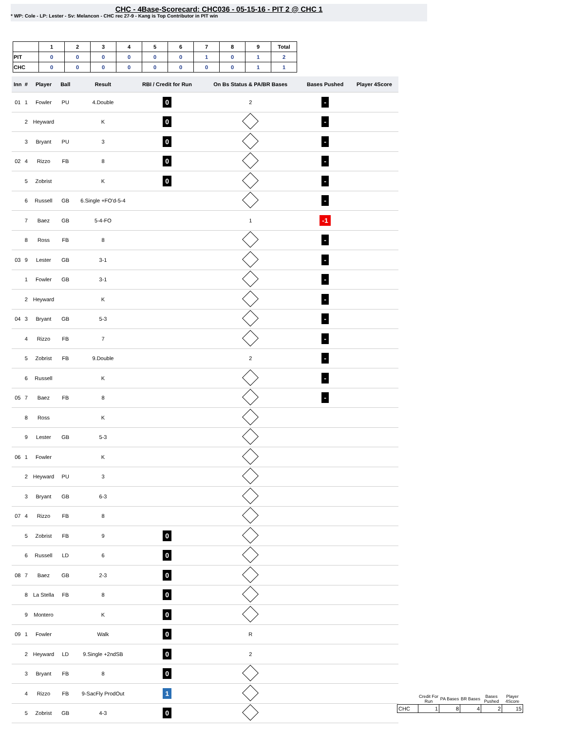CHC - 4Base-Scorecard: CHC036 - 05-15-16 - PIT 2 @ CHC 1
* WP: Cole - LP: Lester - Sv: Melancon - CHC rec 27-9 - Kang is Top Contributor in PIT win
| | 1 | 2 | 3 | 4 | 5 | 6 | 7 | 8 | 9 | Total |
| --- | --- | --- | --- | --- | --- | --- | --- | --- | --- | --- |
| PIT | 0 | 0 | 0 | 0 | 0 | 0 | 1 | 0 | 1 | 2 |
| CHC | 0 | 0 | 0 | 0 | 0 | 0 | 0 | 0 | 1 | 1 |
| Inn | # | Player | Ball | Result | RBI / Credit for Run | On Bs Status & PA/BR Bases | Bases Pushed | Player 4Score |
| --- | --- | --- | --- | --- | --- | --- | --- | --- |
| 01 | 1 | Fowler | PU | 4.Double | 0 | 2 | - | |
| | 2 | Heyward | | K | 0 | | - | |
| | 3 | Bryant | PU | 3 | 0 | | - | |
| 02 | 4 | Rizzo | FB | 8 | 0 | | - | |
| | 5 | Zobrist | | K | 0 | | - | |
| | 6 | Russell | GB | 6.Single +FO'd-5-4 | | | - | |
| | 7 | Baez | GB | 5-4-FO | | 1 | -1 | |
| | 8 | Ross | FB | 8 | | | - | |
| 03 | 9 | Lester | GB | 3-1 | | | - | |
| | 1 | Fowler | GB | 3-1 | | | - | |
| | 2 | Heyward | | K | | | - | |
| 04 | 3 | Bryant | GB | 5-3 | | | - | |
| | 4 | Rizzo | FB | 7 | | | - | |
| | 5 | Zobrist | FB | 9.Double | | 2 | - | |
| | 6 | Russell | | K | | | - | |
| 05 | 7 | Baez | FB | 8 | | | - | |
| | 8 | Ross | | K | | | | |
| | 9 | Lester | GB | 5-3 | | | | |
| 06 | 1 | Fowler | | K | | | | |
| | 2 | Heyward | PU | 3 | | | | |
| | 3 | Bryant | GB | 6-3 | | | | |
| 07 | 4 | Rizzo | FB | 8 | | | | |
| | 5 | Zobrist | FB | 9 | 0 | | | |
| | 6 | Russell | LD | 6 | 0 | | | |
| 08 | 7 | Baez | GB | 2-3 | 0 | | | |
| | 8 | La Stella | FB | 8 | 0 | | | |
| | 9 | Montero | | K | 0 | | | |
| 09 | 1 | Fowler | | Walk | 0 | R | | |
| | 2 | Heyward | LD | 9.Single +2ndSB | 0 | 2 | | |
| | 3 | Bryant | FB | 8 | 0 | | | |
| | 4 | Rizzo | FB | 9-SacFly ProdOut | 1 | | | |
| | 5 | Zobrist | GB | 4-3 | 0 | | | |
| | Credit For Run | PA Bases | BR Bases | Bases Pushed | Player 4Score |
| --- | --- | --- | --- | --- | --- |
| CHC | 1 | 8 | 4 | 2 | 15 |